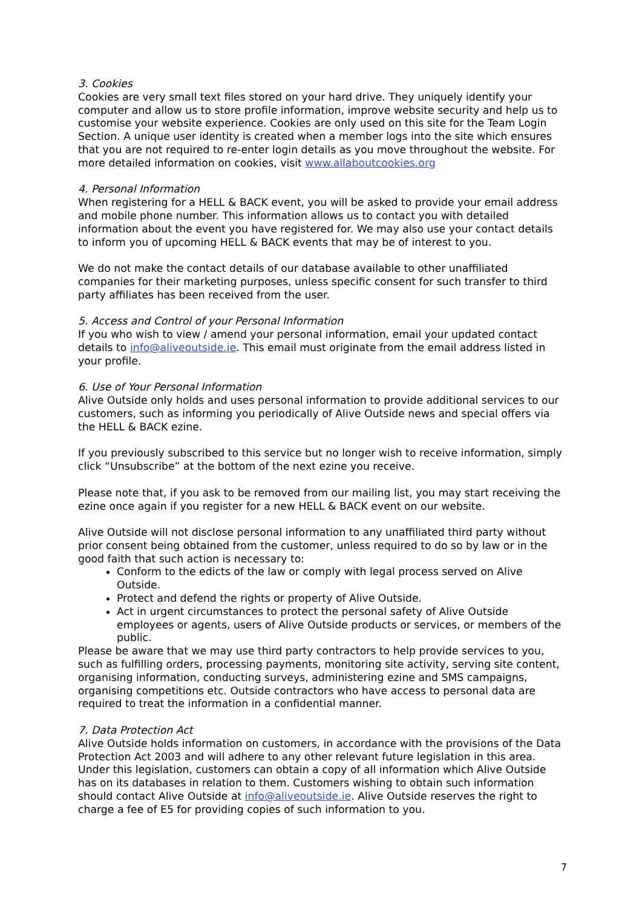3. Cookies
Cookies are very small text files stored on your hard drive. They uniquely identify your computer and allow us to store profile information, improve website security and help us to customise your website experience. Cookies are only used on this site for the Team Login Section. A unique user identity is created when a member logs into the site which ensures that you are not required to re-enter login details as you move throughout the website. For more detailed information on cookies, visit www.allaboutcookies.org
4. Personal Information
When registering for a HELL & BACK event, you will be asked to provide your email address and mobile phone number. This information allows us to contact you with detailed information about the event you have registered for. We may also use your contact details to inform you of upcoming HELL & BACK events that may be of interest to you.
We do not make the contact details of our database available to other unaffiliated companies for their marketing purposes, unless specific consent for such transfer to third party affiliates has been received from the user.
5. Access and Control of your Personal Information
If you who wish to view / amend your personal information, email your updated contact details to info@aliveoutside.ie. This email must originate from the email address listed in your profile.
6. Use of Your Personal Information
Alive Outside only holds and uses personal information to provide additional services to our customers, such as informing you periodically of Alive Outside news and special offers via the HELL & BACK ezine.
If you previously subscribed to this service but no longer wish to receive information, simply click “Unsubscribe” at the bottom of the next ezine you receive.
Please note that, if you ask to be removed from our mailing list, you may start receiving the ezine once again if you register for a new HELL & BACK event on our website.
Alive Outside will not disclose personal information to any unaffiliated third party without prior consent being obtained from the customer, unless required to do so by law or in the good faith that such action is necessary to:
Conform to the edicts of the law or comply with legal process served on Alive Outside.
Protect and defend the rights or property of Alive Outside.
Act in urgent circumstances to protect the personal safety of Alive Outside employees or agents, users of Alive Outside products or services, or members of the public.
Please be aware that we may use third party contractors to help provide services to you, such as fulfilling orders, processing payments, monitoring site activity, serving site content, organising information, conducting surveys, administering ezine and SMS campaigns, organising competitions etc. Outside contractors who have access to personal data are required to treat the information in a confidential manner.
7. Data Protection Act
Alive Outside holds information on customers, in accordance with the provisions of the Data Protection Act 2003 and will adhere to any other relevant future legislation in this area. Under this legislation, customers can obtain a copy of all information which Alive Outside has on its databases in relation to them. Customers wishing to obtain such information should contact Alive Outside at info@aliveoutside.ie. Alive Outside reserves the right to charge a fee of E5 for providing copies of such information to you.
7